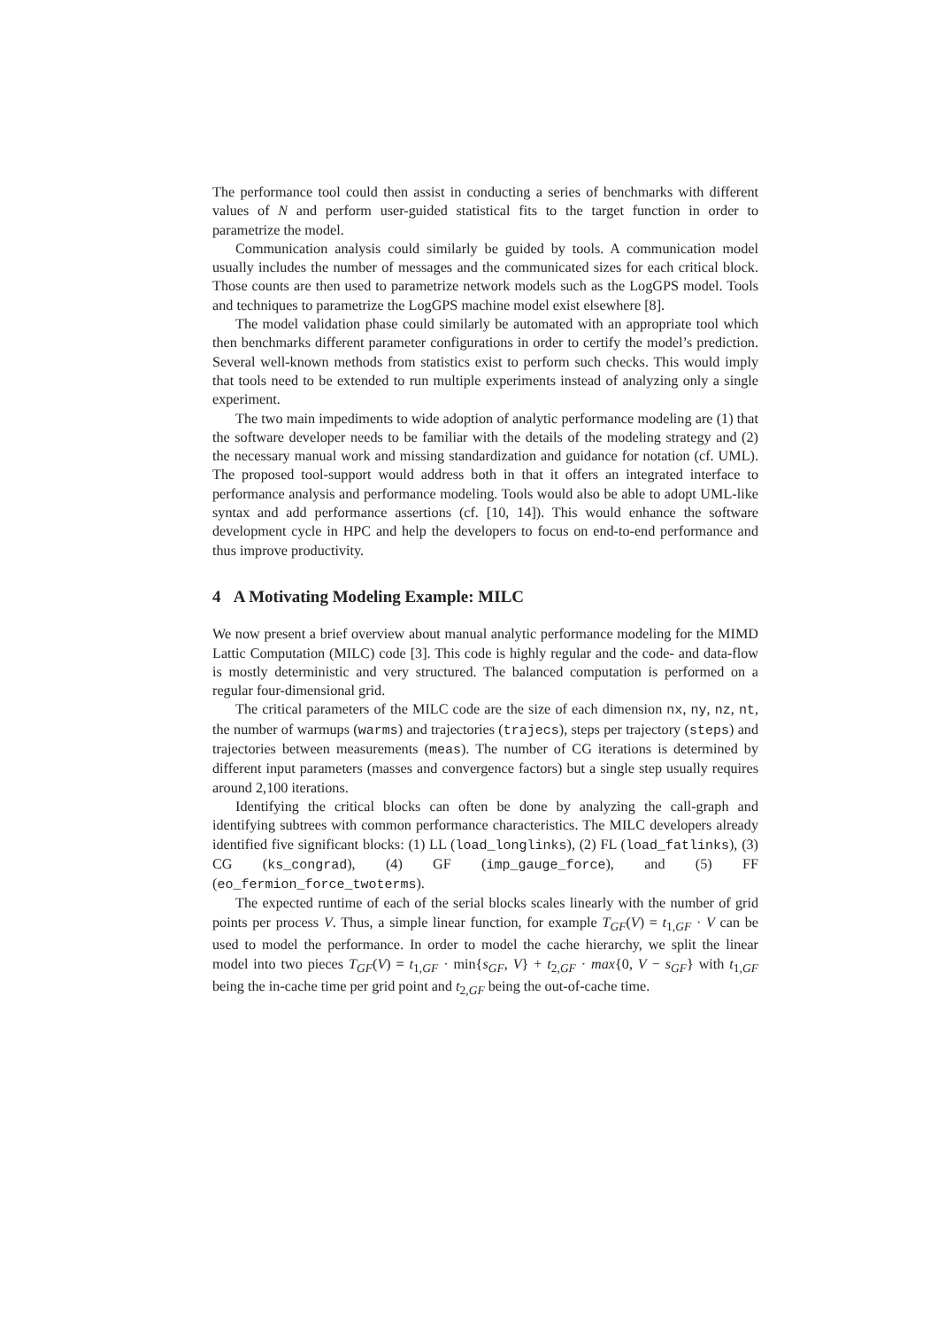The performance tool could then assist in conducting a series of benchmarks with different values of N and perform user-guided statistical fits to the target function in order to parametrize the model.
Communication analysis could similarly be guided by tools. A communication model usually includes the number of messages and the communicated sizes for each critical block. Those counts are then used to parametrize network models such as the LogGPS model. Tools and techniques to parametrize the LogGPS machine model exist elsewhere [8].
The model validation phase could similarly be automated with an appropriate tool which then benchmarks different parameter configurations in order to certify the model’s prediction. Several well-known methods from statistics exist to perform such checks. This would imply that tools need to be extended to run multiple experiments instead of analyzing only a single experiment.
The two main impediments to wide adoption of analytic performance modeling are (1) that the software developer needs to be familiar with the details of the modeling strategy and (2) the necessary manual work and missing standardization and guidance for notation (cf. UML). The proposed tool-support would address both in that it offers an integrated interface to performance analysis and performance modeling. Tools would also be able to adopt UML-like syntax and add performance assertions (cf. [10, 14]). This would enhance the software development cycle in HPC and help the developers to focus on end-to-end performance and thus improve productivity.
4 A Motivating Modeling Example: MILC
We now present a brief overview about manual analytic performance modeling for the MIMD Lattic Computation (MILC) code [3]. This code is highly regular and the code- and data-flow is mostly deterministic and very structured. The balanced computation is performed on a regular four-dimensional grid.
The critical parameters of the MILC code are the size of each dimension nx, ny, nz, nt, the number of warmups (warms) and trajectories (trajecs), steps per trajectory (steps) and trajectories between measurements (meas). The number of CG iterations is determined by different input parameters (masses and convergence factors) but a single step usually requires around 2,100 iterations.
Identifying the critical blocks can often be done by analyzing the call-graph and identifying subtrees with common performance characteristics. The MILC developers already identified five significant blocks: (1) LL (load_longlinks), (2) FL (load_fatlinks), (3) CG (ks_congrad), (4) GF (imp_gauge_force), and (5) FF (eo_fermion_force_twoterms).
The expected runtime of each of the serial blocks scales linearly with the number of grid points per process V. Thus, a simple linear function, for example T<sub>GF</sub>(V) = t<sub>1,GF</sub> · V can be used to model the performance. In order to model the cache hierarchy, we split the linear model into two pieces T<sub>GF</sub>(V) = t<sub>1,GF</sub> · min{s<sub>GF</sub>, V} + t<sub>2,GF</sub> · max{0, V − s<sub>GF</sub>} with t<sub>1,GF</sub> being the in-cache time per grid point and t<sub>2,GF</sub> being the out-of-cache time.